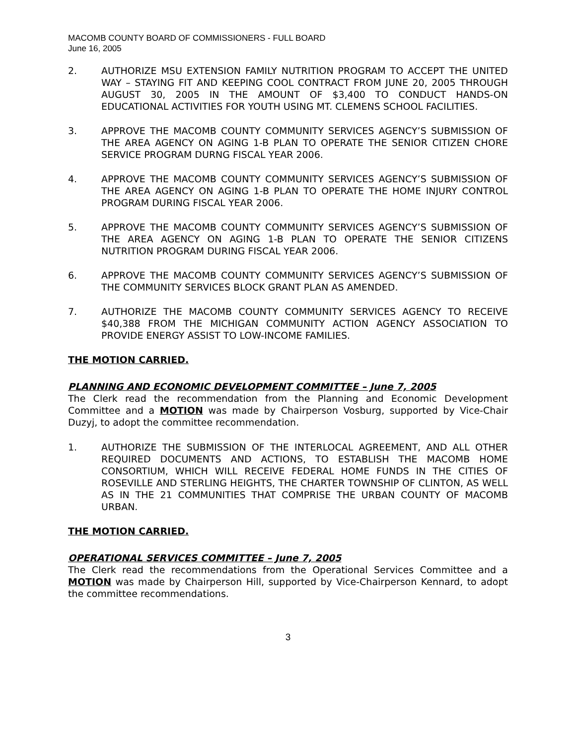MACOMB COUNTY BOARD OF COMMISSIONERS - FULL BOARD
June 16, 2005
2. AUTHORIZE MSU EXTENSION FAMILY NUTRITION PROGRAM TO ACCEPT THE UNITED WAY – STAYING FIT AND KEEPING COOL CONTRACT FROM JUNE 20, 2005 THROUGH AUGUST 30, 2005 IN THE AMOUNT OF $3,400 TO CONDUCT HANDS-ON EDUCATIONAL ACTIVITIES FOR YOUTH USING MT. CLEMENS SCHOOL FACILITIES.
3. APPROVE THE MACOMB COUNTY COMMUNITY SERVICES AGENCY’S SUBMISSION OF THE AREA AGENCY ON AGING 1-B PLAN TO OPERATE THE SENIOR CITIZEN CHORE SERVICE PROGRAM DURNG FISCAL YEAR 2006.
4. APPROVE THE MACOMB COUNTY COMMUNITY SERVICES AGENCY’S SUBMISSION OF THE AREA AGENCY ON AGING 1-B PLAN TO OPERATE THE HOME INJURY CONTROL PROGRAM DURING FISCAL YEAR 2006.
5. APPROVE THE MACOMB COUNTY COMMUNITY SERVICES AGENCY’S SUBMISSION OF THE AREA AGENCY ON AGING 1-B PLAN TO OPERATE THE SENIOR CITIZENS NUTRITION PROGRAM DURING FISCAL YEAR 2006.
6. APPROVE THE MACOMB COUNTY COMMUNITY SERVICES AGENCY’S SUBMISSION OF THE COMMUNITY SERVICES BLOCK GRANT PLAN AS AMENDED.
7. AUTHORIZE THE MACOMB COUNTY COMMUNITY SERVICES AGENCY TO RECEIVE $40,388 FROM THE MICHIGAN COMMUNITY ACTION AGENCY ASSOCIATION TO PROVIDE ENERGY ASSIST TO LOW-INCOME FAMILIES.
THE MOTION CARRIED.
PLANNING AND ECONOMIC DEVELOPMENT COMMITTEE – June 7, 2005
The Clerk read the recommendation from the Planning and Economic Development Committee and a MOTION was made by Chairperson Vosburg, supported by Vice-Chair Duzyj, to adopt the committee recommendation.
1. AUTHORIZE THE SUBMISSION OF THE INTERLOCAL AGREEMENT, AND ALL OTHER REQUIRED DOCUMENTS AND ACTIONS, TO ESTABLISH THE MACOMB HOME CONSORTIUM, WHICH WILL RECEIVE FEDERAL HOME FUNDS IN THE CITIES OF ROSEVILLE AND STERLING HEIGHTS, THE CHARTER TOWNSHIP OF CLINTON, AS WELL AS IN THE 21 COMMUNITIES THAT COMPRISE THE URBAN COUNTY OF MACOMB URBAN.
THE MOTION CARRIED.
OPERATIONAL SERVICES COMMITTEE – June 7, 2005
The Clerk read the recommendations from the Operational Services Committee and a MOTION was made by Chairperson Hill, supported by Vice-Chairperson Kennard, to adopt the committee recommendations.
3